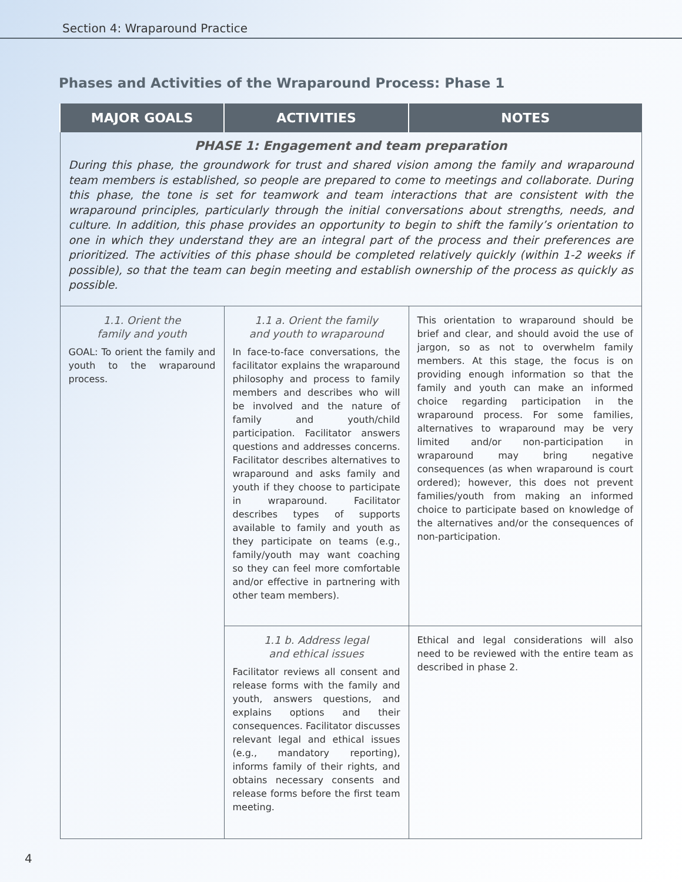Section 4: Wraparound Practice
Phases and Activities of the Wraparound Process: Phase 1
| MAJOR GOALS | ACTIVITIES | NOTES |
| --- | --- | --- |
| PHASE 1: Engagement and team preparation During this phase, the groundwork for trust and shared vision among the family and wraparound team members is established, so people are prepared to come to meetings and collaborate. During this phase, the tone is set for teamwork and team interactions that are consistent with the wraparound principles, particularly through the initial conversations about strengths, needs, and culture. In addition, this phase provides an opportunity to begin to shift the family’s orientation to one in which they understand they are an integral part of the process and their preferences are prioritized. The activities of this phase should be completed relatively quickly (within 1-2 weeks if possible), so that the team can begin meeting and establish ownership of the process as quickly as possible. | | |
| 1.1. Orient the family and youth GOAL: To orient the family and youth to the wraparound process. | 1.1 a. Orient the family and youth to wraparound In face-to-face conversations, the facilitator explains the wraparound philosophy and process to family members and describes who will be involved and the nature of family and youth/child participation. Facilitator answers questions and addresses concerns. Facilitator describes alternatives to wraparound and asks family and youth if they choose to participate in wraparound. Facilitator describes types of supports available to family and youth as they participate on teams (e.g., family/youth may want coaching so they can feel more comfortable and/or effective in partnering with other team members). | This orientation to wraparound should be brief and clear, and should avoid the use of jargon, so as not to overwhelm family members. At this stage, the focus is on providing enough information so that the family and youth can make an informed choice regarding participation in the wraparound process. For some families, alternatives to wraparound may be very limited and/or non-participation in wraparound may bring negative consequences (as when wraparound is court ordered); however, this does not prevent families/youth from making an informed choice to participate based on knowledge of the alternatives and/or the consequences of non-participation. |
| | 1.1 b. Address legal and ethical issues Facilitator reviews all consent and release forms with the family and youth, answers questions, and explains options and their consequences. Facilitator discusses relevant legal and ethical issues (e.g., mandatory reporting), informs family of their rights, and obtains necessary consents and release forms before the first team meeting. | Ethical and legal considerations will also need to be reviewed with the entire team as described in phase 2. |
4